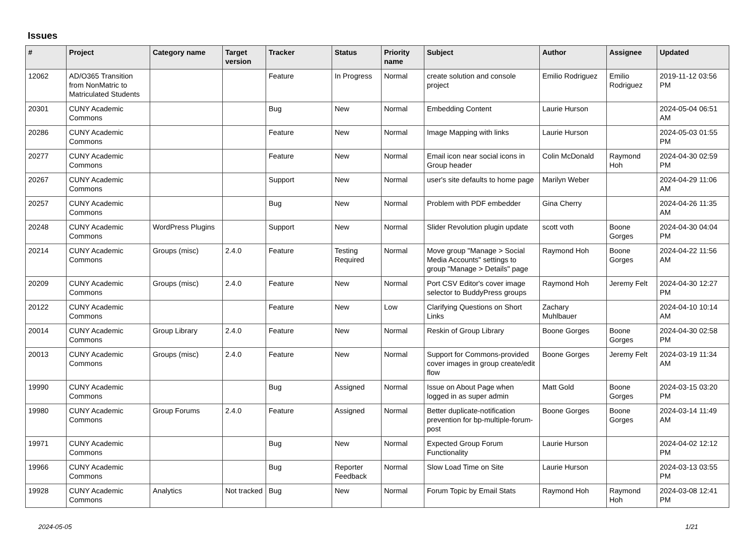Issues
| # | Project | Category name | Target version | Tracker | Status | Priority name | Subject | Author | Assignee | Updated |
| --- | --- | --- | --- | --- | --- | --- | --- | --- | --- | --- |
| 12062 | AD/O365 Transition from NonMatric to Matriculated Students | | | Feature | In Progress | Normal | create solution and console project | Emilio Rodriguez | Emilio Rodriguez | 2019-11-12 03:56 PM |
| 20301 | CUNY Academic Commons | | | Bug | New | Normal | Embedding Content | Laurie Hurson | | 2024-05-04 06:51 AM |
| 20286 | CUNY Academic Commons | | | Feature | New | Normal | Image Mapping with links | Laurie Hurson | | 2024-05-03 01:55 PM |
| 20277 | CUNY Academic Commons | | | Feature | New | Normal | Email icon near social icons in Group header | Colin McDonald | Raymond Hoh | 2024-04-30 02:59 PM |
| 20267 | CUNY Academic Commons | | | Support | New | Normal | user's site defaults to home page | Marilyn Weber | | 2024-04-29 11:06 AM |
| 20257 | CUNY Academic Commons | | | Bug | New | Normal | Problem with PDF embedder | Gina Cherry | | 2024-04-26 11:35 AM |
| 20248 | CUNY Academic Commons | WordPress Plugins | | Support | New | Normal | Slider Revolution plugin update | scott voth | Boone Gorges | 2024-04-30 04:04 PM |
| 20214 | CUNY Academic Commons | Groups (misc) | 2.4.0 | Feature | Testing Required | Normal | Move group "Manage > Social Media Accounts" settings to group "Manage > Details" page | Raymond Hoh | Boone Gorges | 2024-04-22 11:56 AM |
| 20209 | CUNY Academic Commons | Groups (misc) | 2.4.0 | Feature | New | Normal | Port CSV Editor's cover image selector to BuddyPress groups | Raymond Hoh | Jeremy Felt | 2024-04-30 12:27 PM |
| 20122 | CUNY Academic Commons | | | Feature | New | Low | Clarifying Questions on Short Links | Zachary Muhlbauer | | 2024-04-10 10:14 AM |
| 20014 | CUNY Academic Commons | Group Library | 2.4.0 | Feature | New | Normal | Reskin of Group Library | Boone Gorges | Boone Gorges | 2024-04-30 02:58 PM |
| 20013 | CUNY Academic Commons | Groups (misc) | 2.4.0 | Feature | New | Normal | Support for Commons-provided cover images in group create/edit flow | Boone Gorges | Jeremy Felt | 2024-03-19 11:34 AM |
| 19990 | CUNY Academic Commons | | | Bug | Assigned | Normal | Issue on About Page when logged in as super admin | Matt Gold | Boone Gorges | 2024-03-15 03:20 PM |
| 19980 | CUNY Academic Commons | Group Forums | 2.4.0 | Feature | Assigned | Normal | Better duplicate-notification prevention for bp-multiple-forum-post | Boone Gorges | Boone Gorges | 2024-03-14 11:49 AM |
| 19971 | CUNY Academic Commons | | | Bug | New | Normal | Expected Group Forum Functionality | Laurie Hurson | | 2024-04-02 12:12 PM |
| 19966 | CUNY Academic Commons | | | Bug | Reporter Feedback | Normal | Slow Load Time on Site | Laurie Hurson | | 2024-03-13 03:55 PM |
| 19928 | CUNY Academic Commons | Analytics | Not tracked | Bug | New | Normal | Forum Topic by Email Stats | Raymond Hoh | Raymond Hoh | 2024-03-08 12:41 PM |
2024-05-05 1/21